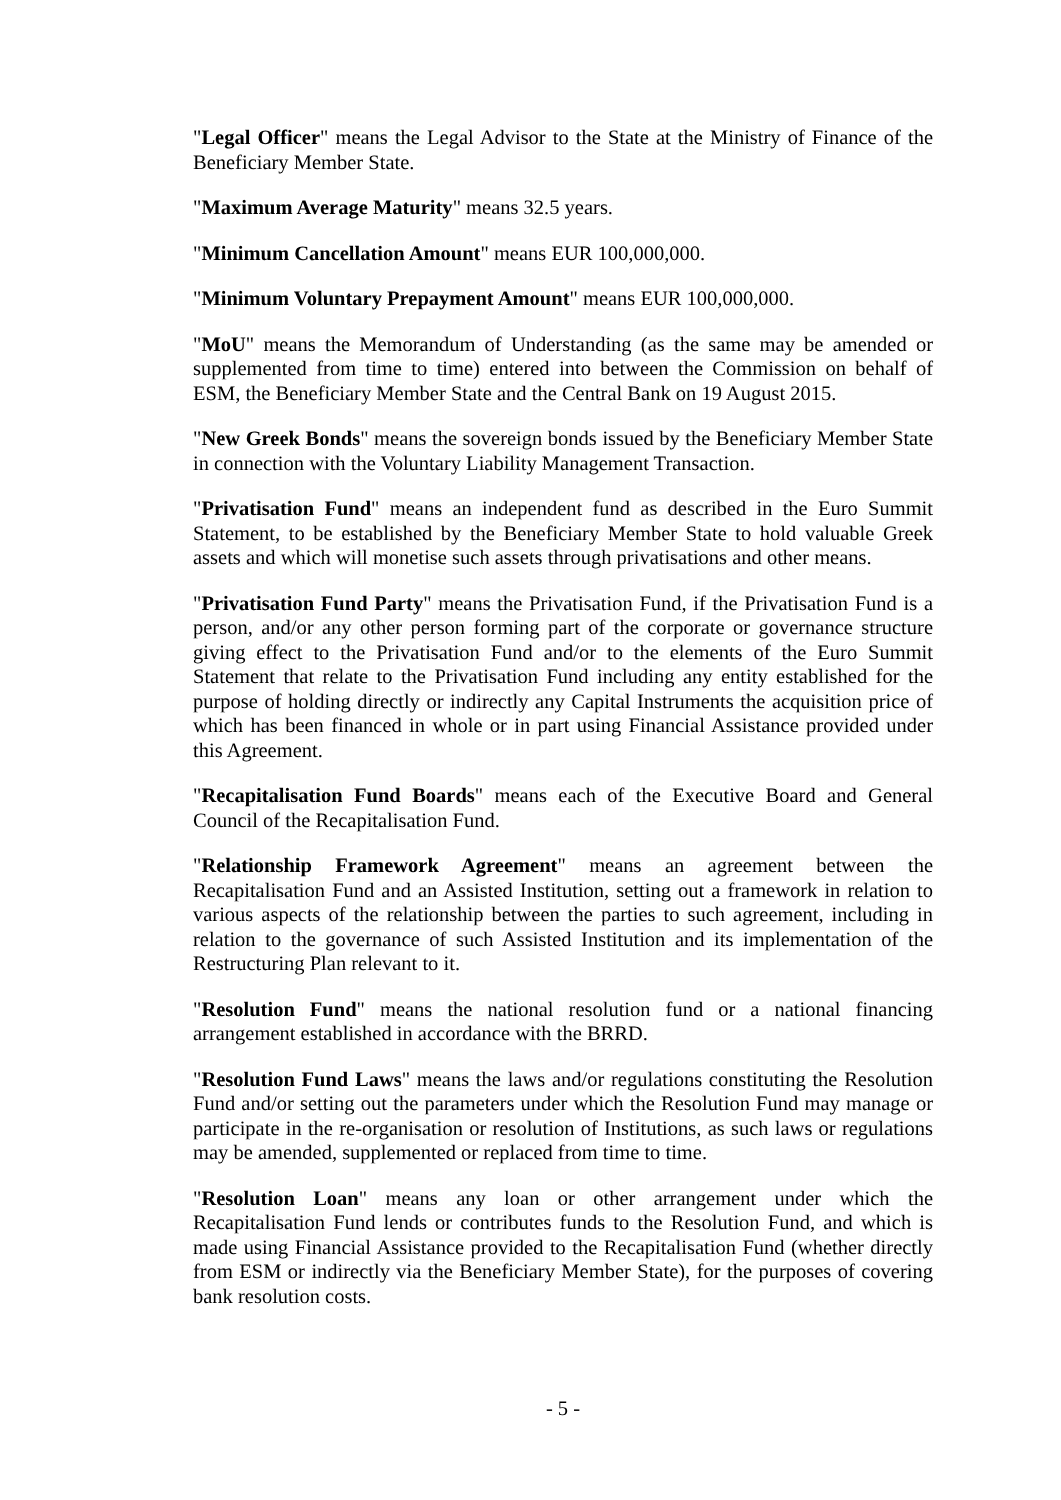"Legal Officer" means the Legal Advisor to the State at the Ministry of Finance of the Beneficiary Member State.
"Maximum Average Maturity" means 32.5 years.
"Minimum Cancellation Amount" means EUR 100,000,000.
"Minimum Voluntary Prepayment Amount" means EUR 100,000,000.
"MoU" means the Memorandum of Understanding (as the same may be amended or supplemented from time to time) entered into between the Commission on behalf of ESM, the Beneficiary Member State and the Central Bank on 19 August 2015.
"New Greek Bonds" means the sovereign bonds issued by the Beneficiary Member State in connection with the Voluntary Liability Management Transaction.
"Privatisation Fund" means an independent fund as described in the Euro Summit Statement, to be established by the Beneficiary Member State to hold valuable Greek assets and which will monetise such assets through privatisations and other means.
"Privatisation Fund Party" means the Privatisation Fund, if the Privatisation Fund is a person, and/or any other person forming part of the corporate or governance structure giving effect to the Privatisation Fund and/or to the elements of the Euro Summit Statement that relate to the Privatisation Fund including any entity established for the purpose of holding directly or indirectly any Capital Instruments the acquisition price of which has been financed in whole or in part using Financial Assistance provided under this Agreement.
"Recapitalisation Fund Boards" means each of the Executive Board and General Council of the Recapitalisation Fund.
"Relationship Framework Agreement" means an agreement between the Recapitalisation Fund and an Assisted Institution, setting out a framework in relation to various aspects of the relationship between the parties to such agreement, including in relation to the governance of such Assisted Institution and its implementation of the Restructuring Plan relevant to it.
"Resolution Fund" means the national resolution fund or a national financing arrangement established in accordance with the BRRD.
"Resolution Fund Laws" means the laws and/or regulations constituting the Resolution Fund and/or setting out the parameters under which the Resolution Fund may manage or participate in the re-organisation or resolution of Institutions, as such laws or regulations may be amended, supplemented or replaced from time to time.
"Resolution Loan" means any loan or other arrangement under which the Recapitalisation Fund lends or contributes funds to the Resolution Fund, and which is made using Financial Assistance provided to the Recapitalisation Fund (whether directly from ESM or indirectly via the Beneficiary Member State), for the purposes of covering bank resolution costs.
- 5 -